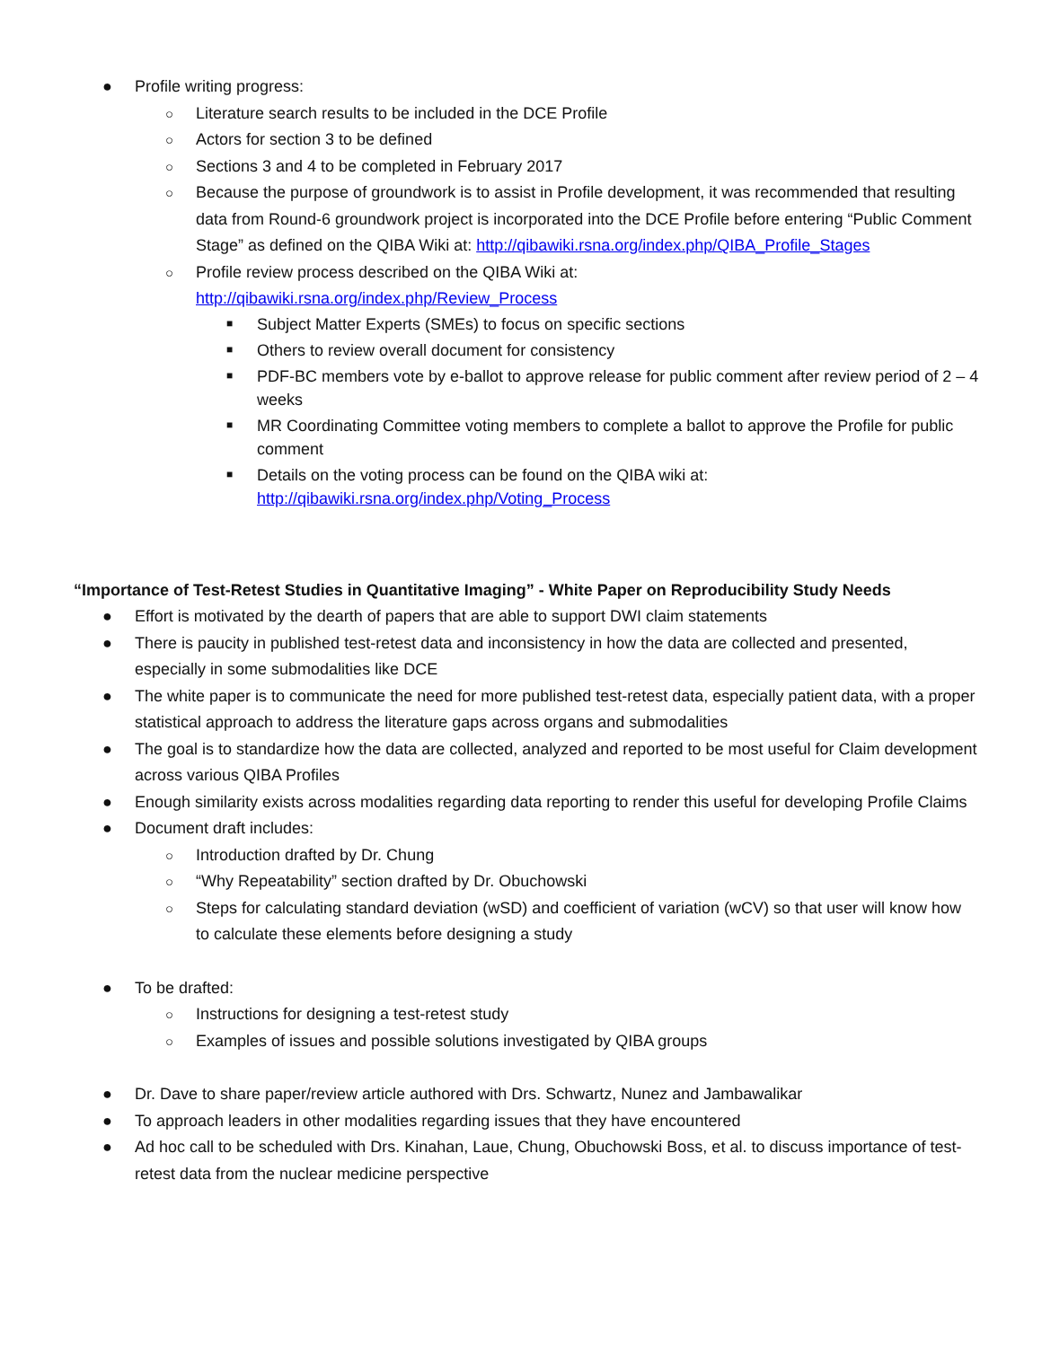● Profile writing progress:
○ Literature search results to be included in the DCE Profile
○ Actors for section 3 to be defined
○ Sections 3 and 4 to be completed in February 2017
○ Because the purpose of groundwork is to assist in Profile development, it was recommended that resulting data from Round-6 groundwork project is incorporated into the DCE Profile before entering “Public Comment Stage” as defined on the QIBA Wiki at: http://qibawiki.rsna.org/index.php/QIBA_Profile_Stages
○ Profile review process described on the QIBA Wiki at:
http://qibawiki.rsna.org/index.php/Review_Process
■ Subject Matter Experts (SMEs) to focus on specific sections
■ Others to review overall document for consistency
■ PDF-BC members vote by e-ballot to approve release for public comment after review period of 2 – 4 weeks
■ MR Coordinating Committee voting members to complete a ballot to approve the Profile for public comment
■ Details on the voting process can be found on the QIBA wiki at: http://qibawiki.rsna.org/index.php/Voting_Process
“Importance of Test-Retest Studies in Quantitative Imaging” - White Paper on Reproducibility Study Needs
● Effort is motivated by the dearth of papers that are able to support DWI claim statements
● There is paucity in published test-retest data and inconsistency in how the data are collected and presented, especially in some submodalities like DCE
● The white paper is to communicate the need for more published test-retest data, especially patient data, with a proper statistical approach to address the literature gaps across organs and submodalities
● The goal is to standardize how the data are collected, analyzed and reported to be most useful for Claim development across various QIBA Profiles
● Enough similarity exists across modalities regarding data reporting to render this useful for developing Profile Claims
● Document draft includes:
○ Introduction drafted by Dr. Chung
○ “Why Repeatability” section drafted by Dr. Obuchowski
○ Steps for calculating standard deviation (wSD) and coefficient of variation (wCV) so that user will know how to calculate these elements before designing a study
● To be drafted:
○ Instructions for designing a test-retest study
○ Examples of issues and possible solutions investigated by QIBA groups
● Dr. Dave to share paper/review article authored with Drs. Schwartz, Nunez and Jambawalikar
● To approach leaders in other modalities regarding issues that they have encountered
● Ad hoc call to be scheduled with Drs. Kinahan, Laue, Chung, Obuchowski Boss, et al. to discuss importance of test-retest data from the nuclear medicine perspective